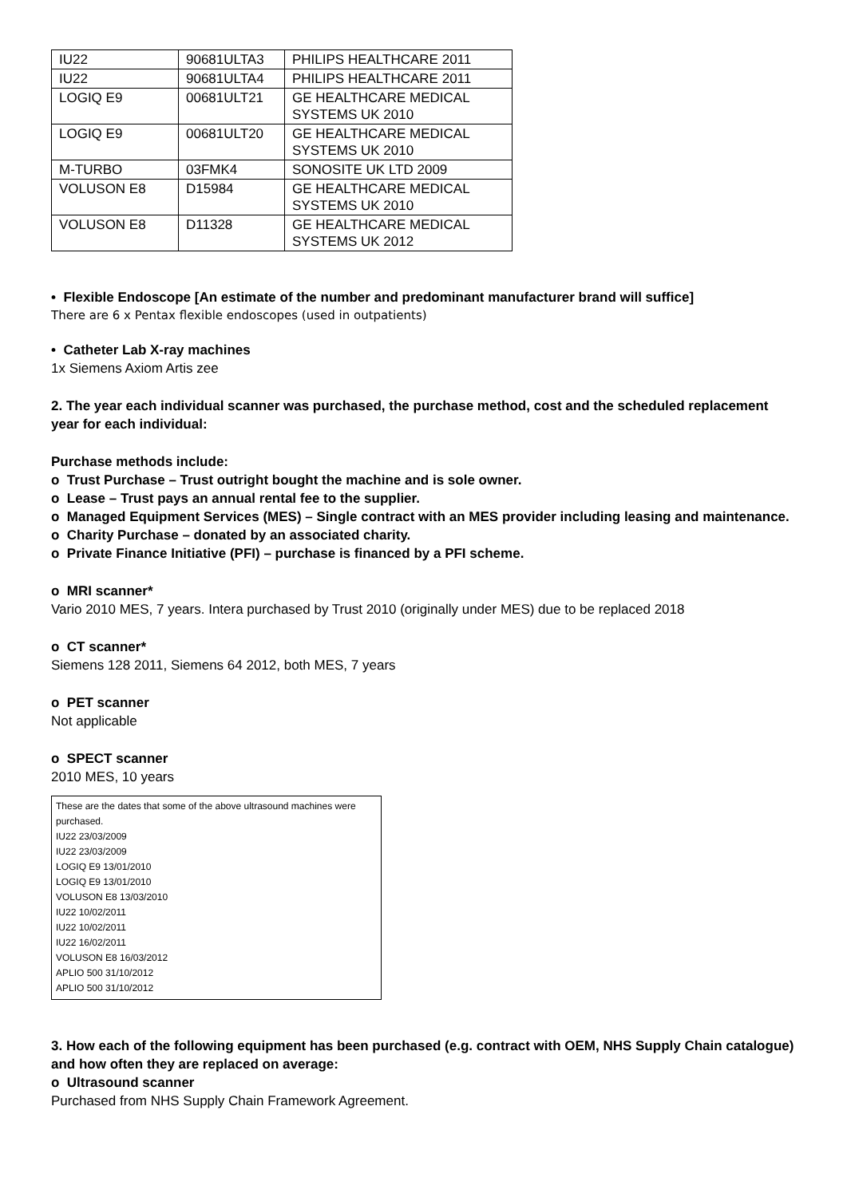| IU22 | 90681ULTA3 | PHILIPS HEALTHCARE 2011 |
| IU22 | 90681ULTA4 | PHILIPS HEALTHCARE 2011 |
| LOGIQ E9 | 00681ULT21 | GE HEALTHCARE MEDICAL SYSTEMS UK 2010 |
| LOGIQ E9 | 00681ULT20 | GE HEALTHCARE MEDICAL SYSTEMS UK 2010 |
| M-TURBO | 03FMK4 | SONOSITE UK LTD 2009 |
| VOLUSON E8 | D15984 | GE HEALTHCARE MEDICAL SYSTEMS UK 2010 |
| VOLUSON E8 | D11328 | GE HEALTHCARE MEDICAL SYSTEMS UK 2012 |
• Flexible Endoscope [An estimate of the number and predominant manufacturer brand will suffice]
There are 6 x Pentax flexible endoscopes (used in outpatients)
• Catheter Lab X-ray machines
1x Siemens Axiom Artis zee
2. The year each individual scanner was purchased, the purchase method, cost and the scheduled replacement year for each individual:
Purchase methods include:
o Trust Purchase – Trust outright bought the machine and is sole owner.
o Lease – Trust pays an annual rental fee to the supplier.
o Managed Equipment Services (MES) – Single contract with an MES provider including leasing and maintenance.
o Charity Purchase – donated by an associated charity.
o Private Finance Initiative (PFI) – purchase is financed by a PFI scheme.
o MRI scanner*
Vario 2010 MES, 7 years. Intera purchased by Trust 2010 (originally under MES) due to be replaced 2018
o CT scanner*
Siemens 128 2011, Siemens 64 2012, both MES, 7 years
o PET scanner
Not applicable
o SPECT scanner
2010 MES, 10 years
These are the dates that some of the above ultrasound machines were purchased.
IU22 23/03/2009
IU22 23/03/2009
LOGIQ E9 13/01/2010
LOGIQ E9 13/01/2010
VOLUSON E8 13/03/2010
IU22 10/02/2011
IU22 10/02/2011
IU22 16/02/2011
VOLUSON E8 16/03/2012
APLIO 500 31/10/2012
APLIO 500 31/10/2012
3. How each of the following equipment has been purchased (e.g. contract with OEM, NHS Supply Chain catalogue) and how often they are replaced on average:
o Ultrasound scanner
Purchased from NHS Supply Chain Framework Agreement.